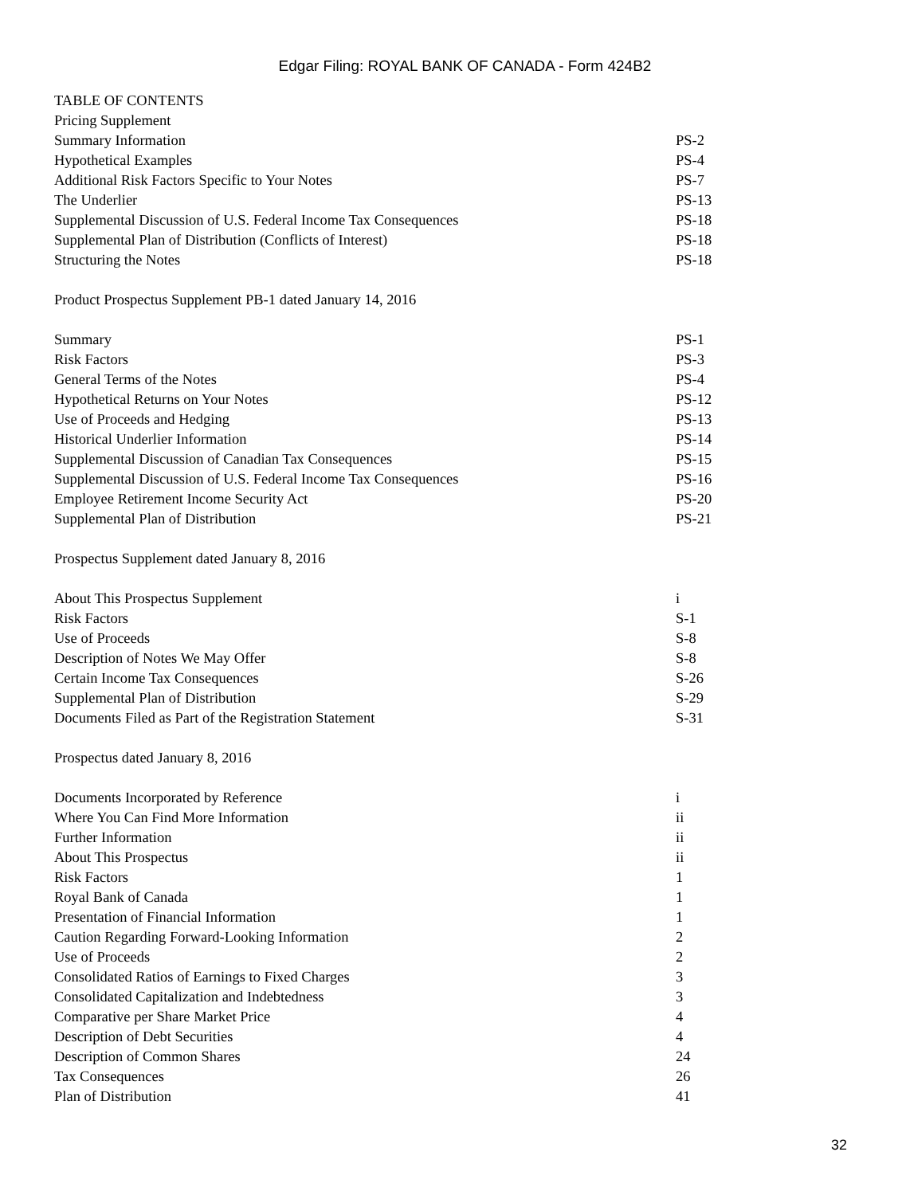Edgar Filing: ROYAL BANK OF CANADA - Form 424B2
| TABLE OF CONTENTS | |
| Pricing Supplement | |
| Summary Information | PS-2 |
| Hypothetical Examples | PS-4 |
| Additional Risk Factors Specific to Your Notes | PS-7 |
| The Underlier | PS-13 |
| Supplemental Discussion of U.S. Federal Income Tax Consequences | PS-18 |
| Supplemental Plan of Distribution (Conflicts of Interest) | PS-18 |
| Structuring the Notes | PS-18 |
| Product Prospectus Supplement PB-1 dated January 14, 2016 | |
| Summary | PS-1 |
| Risk Factors | PS-3 |
| General Terms of the Notes | PS-4 |
| Hypothetical Returns on Your Notes | PS-12 |
| Use of Proceeds and Hedging | PS-13 |
| Historical Underlier Information | PS-14 |
| Supplemental Discussion of Canadian Tax Consequences | PS-15 |
| Supplemental Discussion of U.S. Federal Income Tax Consequences | PS-16 |
| Employee Retirement Income Security Act | PS-20 |
| Supplemental Plan of Distribution | PS-21 |
| Prospectus Supplement dated January 8, 2016 | |
| About This Prospectus Supplement | i |
| Risk Factors | S-1 |
| Use of Proceeds | S-8 |
| Description of Notes We May Offer | S-8 |
| Certain Income Tax Consequences | S-26 |
| Supplemental Plan of Distribution | S-29 |
| Documents Filed as Part of the Registration Statement | S-31 |
| Prospectus dated January 8, 2016 | |
| Documents Incorporated by Reference | i |
| Where You Can Find More Information | ii |
| Further Information | ii |
| About This Prospectus | ii |
| Risk Factors | 1 |
| Royal Bank of Canada | 1 |
| Presentation of Financial Information | 1 |
| Caution Regarding Forward-Looking Information | 2 |
| Use of Proceeds | 2 |
| Consolidated Ratios of Earnings to Fixed Charges | 3 |
| Consolidated Capitalization and Indebtedness | 3 |
| Comparative per Share Market Price | 4 |
| Description of Debt Securities | 4 |
| Description of Common Shares | 24 |
| Tax Consequences | 26 |
| Plan of Distribution | 41 |
32